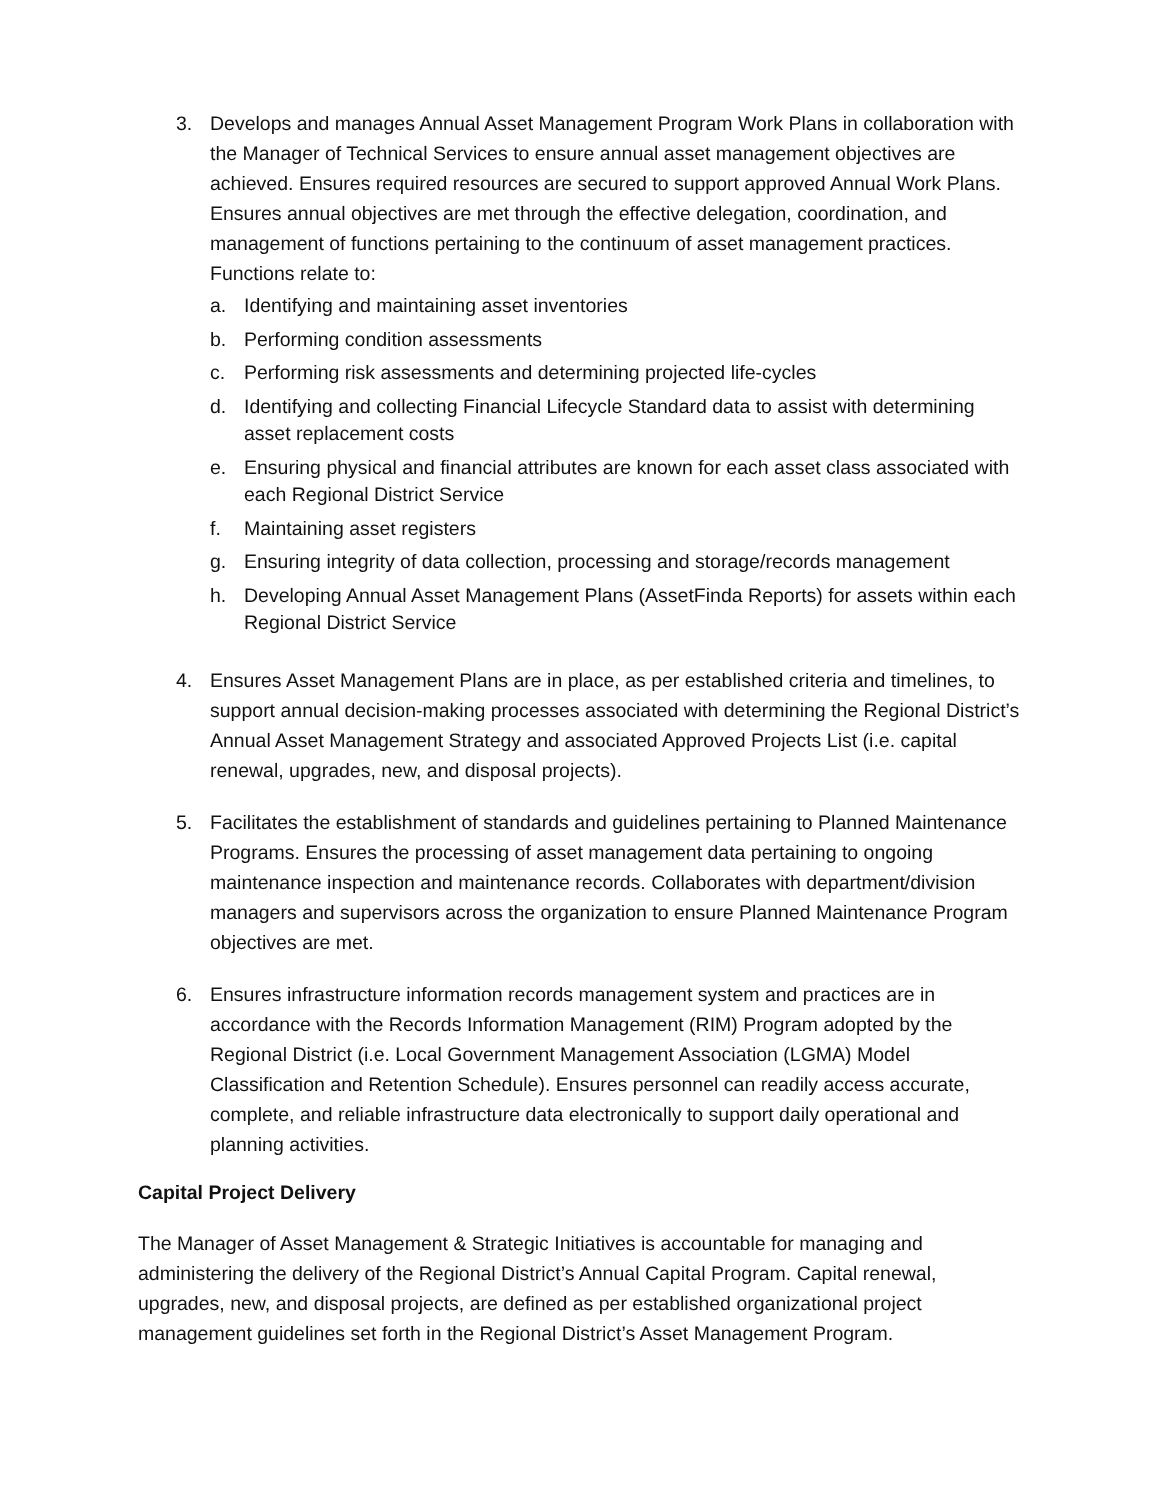3. Develops and manages Annual Asset Management Program Work Plans in collaboration with the Manager of Technical Services to ensure annual asset management objectives are achieved. Ensures required resources are secured to support approved Annual Work Plans. Ensures annual objectives are met through the effective delegation, coordination, and management of functions pertaining to the continuum of asset management practices. Functions relate to:
a. Identifying and maintaining asset inventories
b. Performing condition assessments
c. Performing risk assessments and determining projected life-cycles
d. Identifying and collecting Financial Lifecycle Standard data to assist with determining asset replacement costs
e. Ensuring physical and financial attributes are known for each asset class associated with each Regional District Service
f. Maintaining asset registers
g. Ensuring integrity of data collection, processing and storage/records management
h. Developing Annual Asset Management Plans (AssetFinda Reports) for assets within each Regional District Service
4. Ensures Asset Management Plans are in place, as per established criteria and timelines, to support annual decision-making processes associated with determining the Regional District’s Annual Asset Management Strategy and associated Approved Projects List (i.e. capital renewal, upgrades, new, and disposal projects).
5. Facilitates the establishment of standards and guidelines pertaining to Planned Maintenance Programs. Ensures the processing of asset management data pertaining to ongoing maintenance inspection and maintenance records. Collaborates with department/division managers and supervisors across the organization to ensure Planned Maintenance Program objectives are met.
6. Ensures infrastructure information records management system and practices are in accordance with the Records Information Management (RIM) Program adopted by the Regional District (i.e. Local Government Management Association (LGMA) Model Classification and Retention Schedule). Ensures personnel can readily access accurate, complete, and reliable infrastructure data electronically to support daily operational and planning activities.
Capital Project Delivery
The Manager of Asset Management & Strategic Initiatives is accountable for managing and administering the delivery of the Regional District’s Annual Capital Program. Capital renewal, upgrades, new, and disposal projects, are defined as per established organizational project management guidelines set forth in the Regional District’s Asset Management Program.